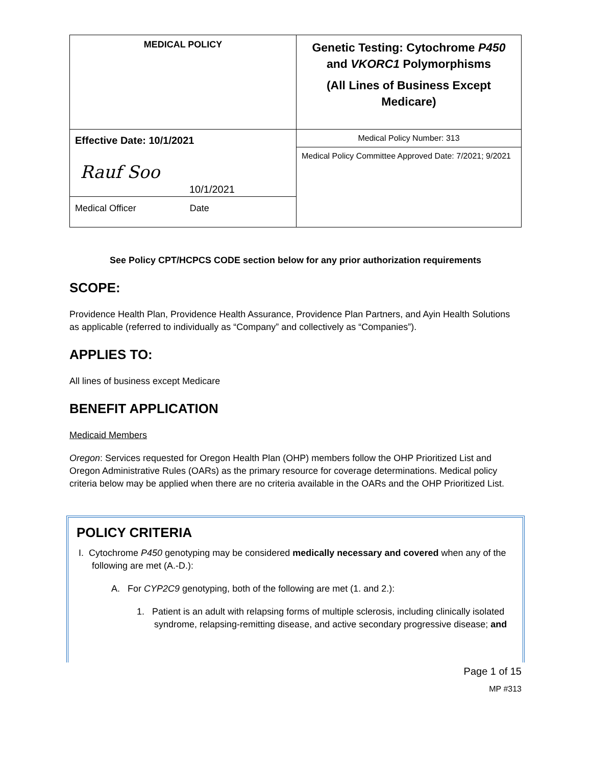| MEDICAL POLICY | Genetic Testing: Cytochrome P450 and VKORC1 Polymorphisms (All Lines of Business Except Medicare) |
| Effective Date: 10/1/2021 Rauf Soo 10/1/2021 Medical Officer Date | Medical Policy Number: 313 |
| | Medical Policy Committee Approved Date: 7/2021; 9/2021 |
See Policy CPT/HCPCS CODE section below for any prior authorization requirements
SCOPE:
Providence Health Plan, Providence Health Assurance, Providence Plan Partners, and Ayin Health Solutions as applicable (referred to individually as “Company” and collectively as “Companies”).
APPLIES TO:
All lines of business except Medicare
BENEFIT APPLICATION
Medicaid Members
Oregon: Services requested for Oregon Health Plan (OHP) members follow the OHP Prioritized List and Oregon Administrative Rules (OARs) as the primary resource for coverage determinations. Medical policy criteria below may be applied when there are no criteria available in the OARs and the OHP Prioritized List.
POLICY CRITERIA
I. Cytochrome P450 genotyping may be considered medically necessary and covered when any of the following are met (A.-D.):
A. For CYP2C9 genotyping, both of the following are met (1. and 2.):
1. Patient is an adult with relapsing forms of multiple sclerosis, including clinically isolated syndrome, relapsing-remitting disease, and active secondary progressive disease; and
Page 1 of 15
MP #313